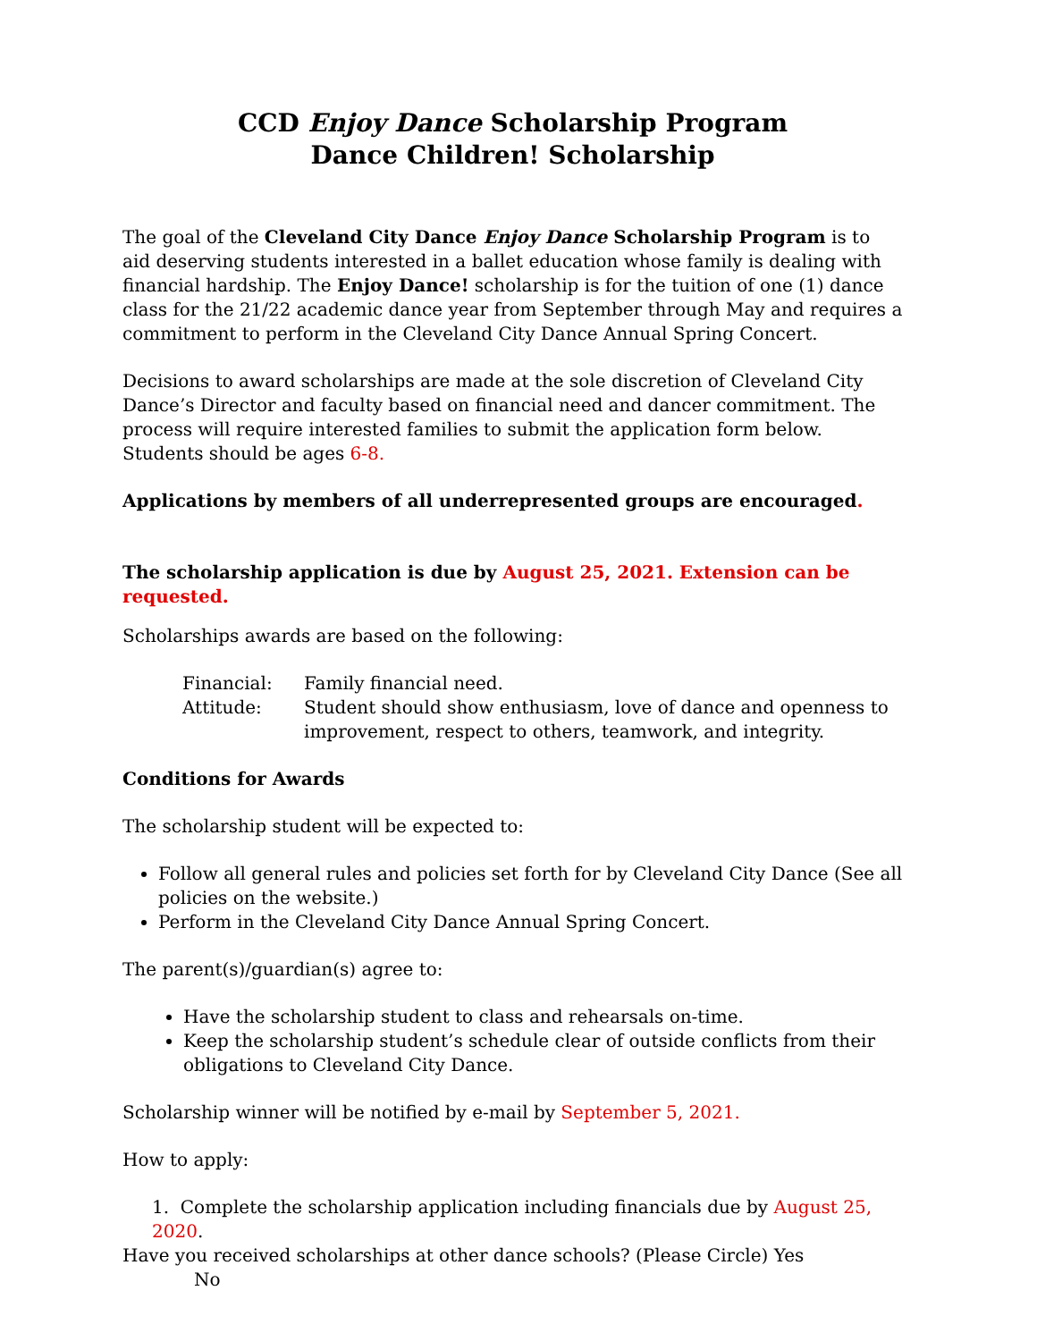CCD Enjoy Dance Scholarship Program
Dance Children! Scholarship
The goal of the Cleveland City Dance Enjoy Dance Scholarship Program is to aid deserving students interested in a ballet education whose family is dealing with financial hardship. The Enjoy Dance! scholarship is for the tuition of one (1) dance class for the 21/22 academic dance year from September through May and requires a commitment to perform in the Cleveland City Dance Annual Spring Concert.
Decisions to award scholarships are made at the sole discretion of Cleveland City Dance’s Director and faculty based on financial need and dancer commitment. The process will require interested families to submit the application form below. Students should be ages 6-8.
Applications by members of all underrepresented groups are encouraged.
The scholarship application is due by August 25, 2021. Extension can be requested.
Scholarships awards are based on the following:
| Financial: | Family financial need. |
| Attitude: | Student should show enthusiasm, love of dance and openness to improvement, respect to others, teamwork, and integrity. |
Conditions for Awards
The scholarship student will be expected to:
Follow all general rules and policies set forth for by Cleveland City Dance (See all policies on the website.)
Perform in the Cleveland City Dance Annual Spring Concert.
The parent(s)/guardian(s) agree to:
Have the scholarship student to class and rehearsals on-time.
Keep the scholarship student’s schedule clear of outside conflicts from their obligations to Cleveland City Dance.
Scholarship winner will be notified by e-mail by September 5, 2021.
How to apply:
1. Complete the scholarship application including financials due by August 25, 2020.
Have you received scholarships at other dance schools? (Please Circle) Yes No